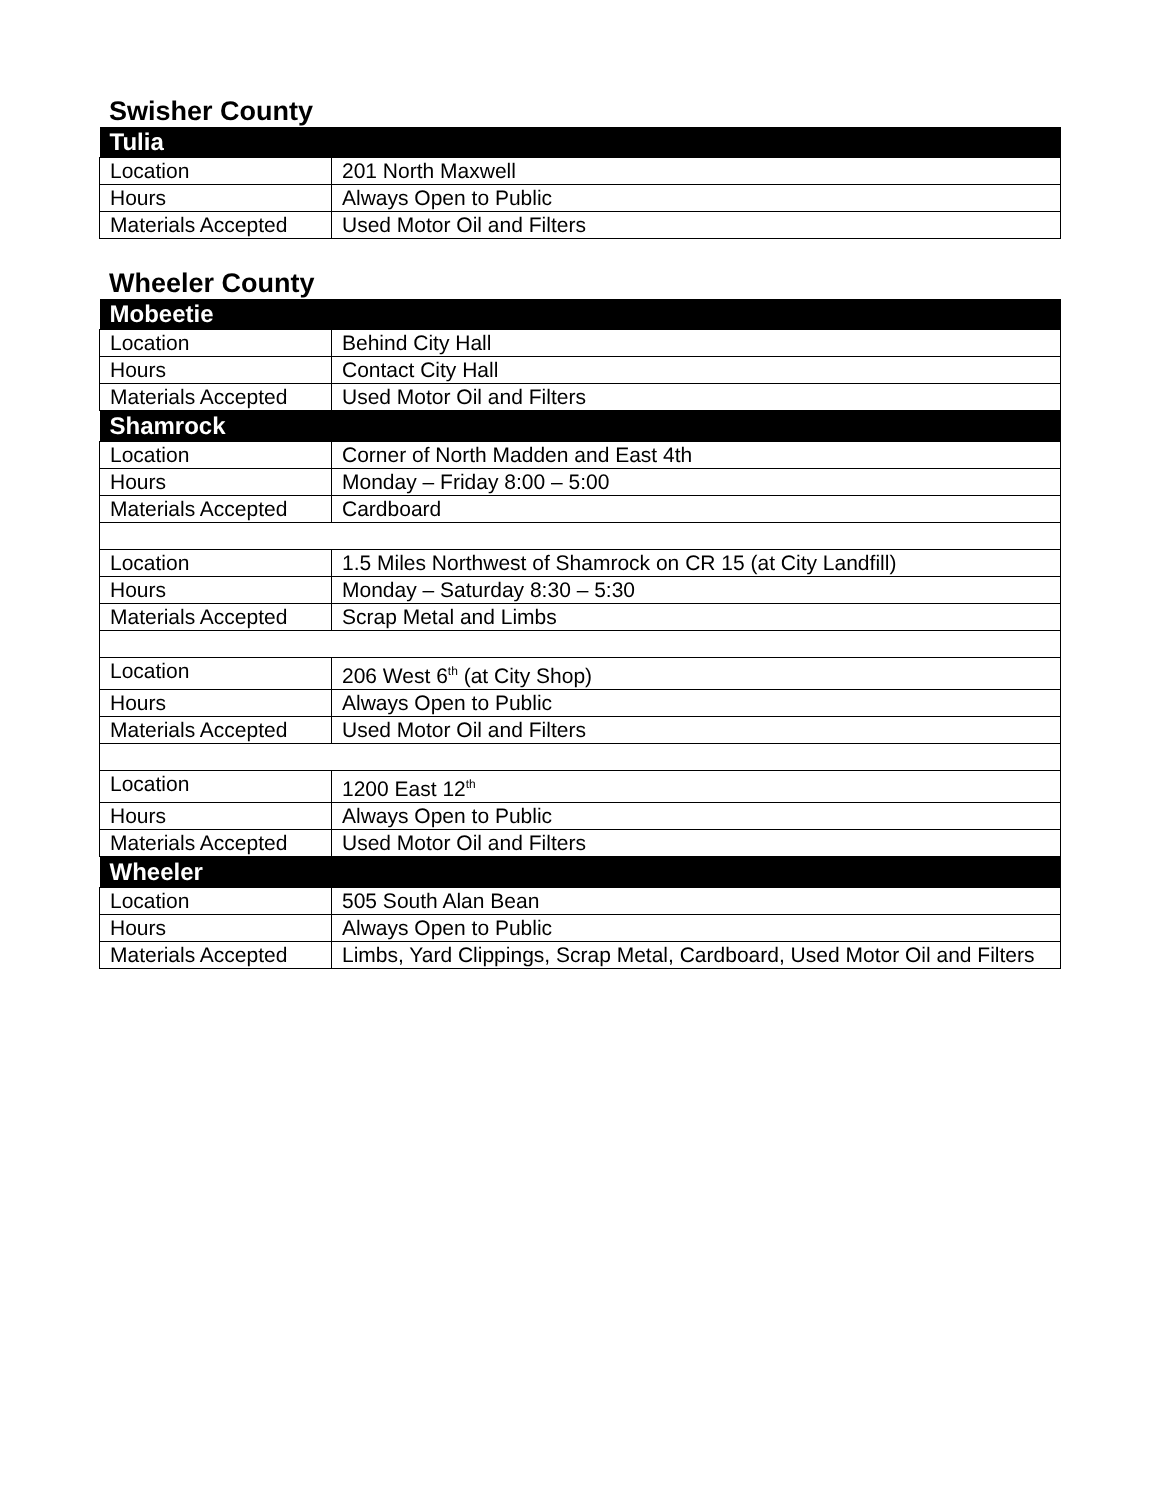Swisher County
| Tulia | |
| --- | --- |
| Location | 201 North Maxwell |
| Hours | Always Open to Public |
| Materials Accepted | Used Motor Oil and Filters |
Wheeler County
| Mobeetie | |
| --- | --- |
| Location | Behind City Hall |
| Hours | Contact City Hall |
| Materials Accepted | Used Motor Oil and Filters |
| Shamrock | |
| Location | Corner of North Madden and East 4th |
| Hours | Monday – Friday 8:00 – 5:00 |
| Materials Accepted | Cardboard |
| Location | 1.5 Miles Northwest of Shamrock on CR 15 (at City Landfill) |
| Hours | Monday – Saturday 8:30 – 5:30 |
| Materials Accepted | Scrap Metal and Limbs |
| Location | 206 West 6<sup>th</sup> (at City Shop) |
| Hours | Always Open to Public |
| Materials Accepted | Used Motor Oil and Filters |
| Location | 1200 East 12<sup>th</sup> |
| Hours | Always Open to Public |
| Materials Accepted | Used Motor Oil and Filters |
| Wheeler | |
| Location | 505 South Alan Bean |
| Hours | Always Open to Public |
| Materials Accepted | Limbs, Yard Clippings, Scrap Metal, Cardboard, Used Motor Oil and Filters |